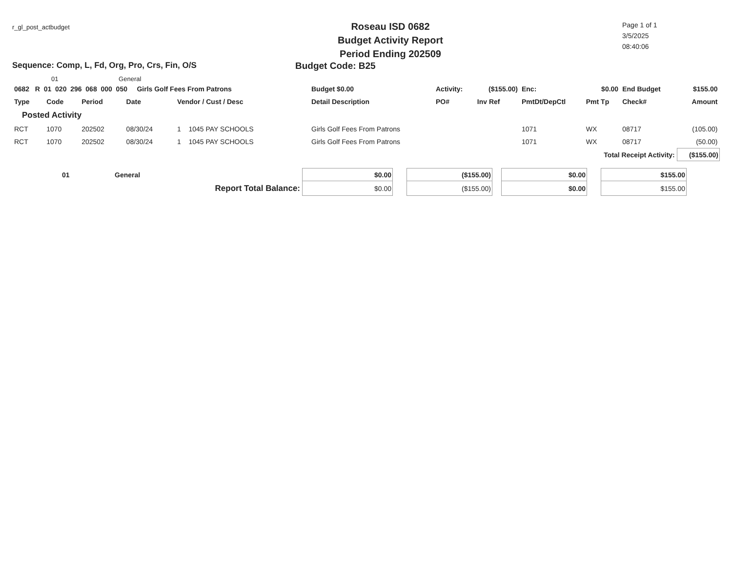r_gl_post_actbudget
Roseau ISD 0682
Budget Activity Report
Period Ending 202509
Page 1 of 1
3/5/2025
08:40:06
Sequence: Comp, L, Fd, Org, Pro, Crs, Fin, O/S Budget Code: B25
01 General
| 0682 R 01 020 296 068 000 050 Girls Golf Fees From Patrons | | | | | Budget $0.00 | Activity: | ($155.00) | Enc: | $0.00 | End Budget | $155.00 |
| Type | Code | Period | Date | Vendor / Cust / Desc | Detail Description | PO# | Inv Ref | PmtDt/DepCtl | Pmt Tp | Check# | Amount |
| Posted Activity | | | | | | | | | | | |
| RCT | 1070 | 202502 | 08/30/24 | 1 1045 PAY SCHOOLS | Girls Golf Fees From Patrons | | | 1071 | WX | 08717 | (105.00) |
| RCT | 1070 | 202502 | 08/30/24 | 1 1045 PAY SCHOOLS | Girls Golf Fees From Patrons | | | 1071 | WX | 08717 | (50.00) |
| | | | | | | | | Total Receipt Activity: | | | ($155.00) |
| | 01 | General | $0.00 | | ($155.00) | | $0.00 | | $155.00 | |
| Report Total Balance: | | | $0.00 | | ($155.00) | | $0.00 | | $155.00 | |